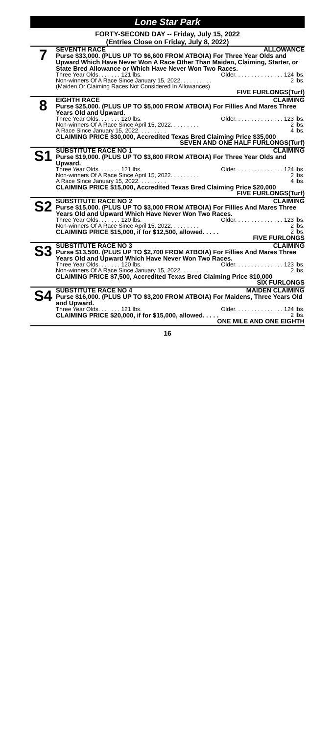Lone Star Park
FORTY-SECOND DAY -- Friday, July 15, 2022
(Entries Close on Friday, July 8, 2022)
7
SEVENTH RACE ALLOWANCE
Purse $33,000. (PLUS UP TO $6,600 FROM ATBOIA) For Three Year Olds and Upward Which Have Never Won A Race Other Than Maiden, Claiming, Starter, or State Bred Allowance or Which Have Never Won Two Races.
Three Year Olds. . . . . . . 121 lbs. Older. . . . . . . . . . . . . . . 124 lbs.
Non-winners Of A Race Since January 15, 2022. . . . . . . . . . 2 lbs.
(Maiden Or Claiming Races Not Considered In Allowances)
FIVE FURLONGS(Turf)
8
EIGHTH RACE CLAIMING
Purse $25,000. (PLUS UP TO $5,000 FROM ATBOIA) For Fillies And Mares Three Years Old and Upward.
Three Year Olds. . . . . . . 120 lbs. Older. . . . . . . . . . . . . . . 123 lbs.
Non-winners Of A Race Since April 15, 2022. . . . . . . . . 2 lbs.
A Race Since January 15, 2022. . . . . . . . . 4 lbs.
CLAIMING PRICE $30,000, Accredited Texas Bred Claiming Price $35,000
SEVEN AND ONE HALF FURLONGS(Turf)
S1
SUBSTITUTE RACE NO 1 CLAIMING
Purse $19,000. (PLUS UP TO $3,800 FROM ATBOIA) For Three Year Olds and Upward.
Three Year Olds. . . . . . . 121 lbs. Older. . . . . . . . . . . . . . . 124 lbs.
Non-winners Of A Race Since April 15, 2022. . . . . . . . . 2 lbs.
A Race Since January 15, 2022. . . . . . . . . 4 lbs.
CLAIMING PRICE $15,000, Accredited Texas Bred Claiming Price $20,000
FIVE FURLONGS(Turf)
S2
SUBSTITUTE RACE NO 2 CLAIMING
Purse $15,000. (PLUS UP TO $3,000 FROM ATBOIA) For Fillies And Mares Three Years Old and Upward Which Have Never Won Two Races.
Three Year Olds. . . . . . . 120 lbs. Older. . . . . . . . . . . . . . . 123 lbs.
Non-winners Of A Race Since April 15, 2022. . . . . . . . . 2 lbs.
CLAIMING PRICE $15,000, if for $12,500, allowed. . . . . 2 lbs.
FIVE FURLONGS
S3
SUBSTITUTE RACE NO 3 CLAIMING
Purse $13,500. (PLUS UP TO $2,700 FROM ATBOIA) For Fillies And Mares Three Years Old and Upward Which Have Never Won Two Races.
Three Year Olds. . . . . . . 120 lbs. Older. . . . . . . . . . . . . . . 123 lbs.
Non-winners Of A Race Since January 15, 2022. . . . . . . . . 2 lbs.
CLAIMING PRICE $7,500, Accredited Texas Bred Claiming Price $10,000
SIX FURLONGS
S4
SUBSTITUTE RACE NO 4 MAIDEN CLAIMING
Purse $16,000. (PLUS UP TO $3,200 FROM ATBOIA) For Maidens, Three Years Old and Upward.
Three Year Olds. . . . . . . 121 lbs. Older. . . . . . . . . . . . . . . 124 lbs.
CLAIMING PRICE $20,000, if for $15,000, allowed. . . . . 2 lbs.
ONE MILE AND ONE EIGHTH
16